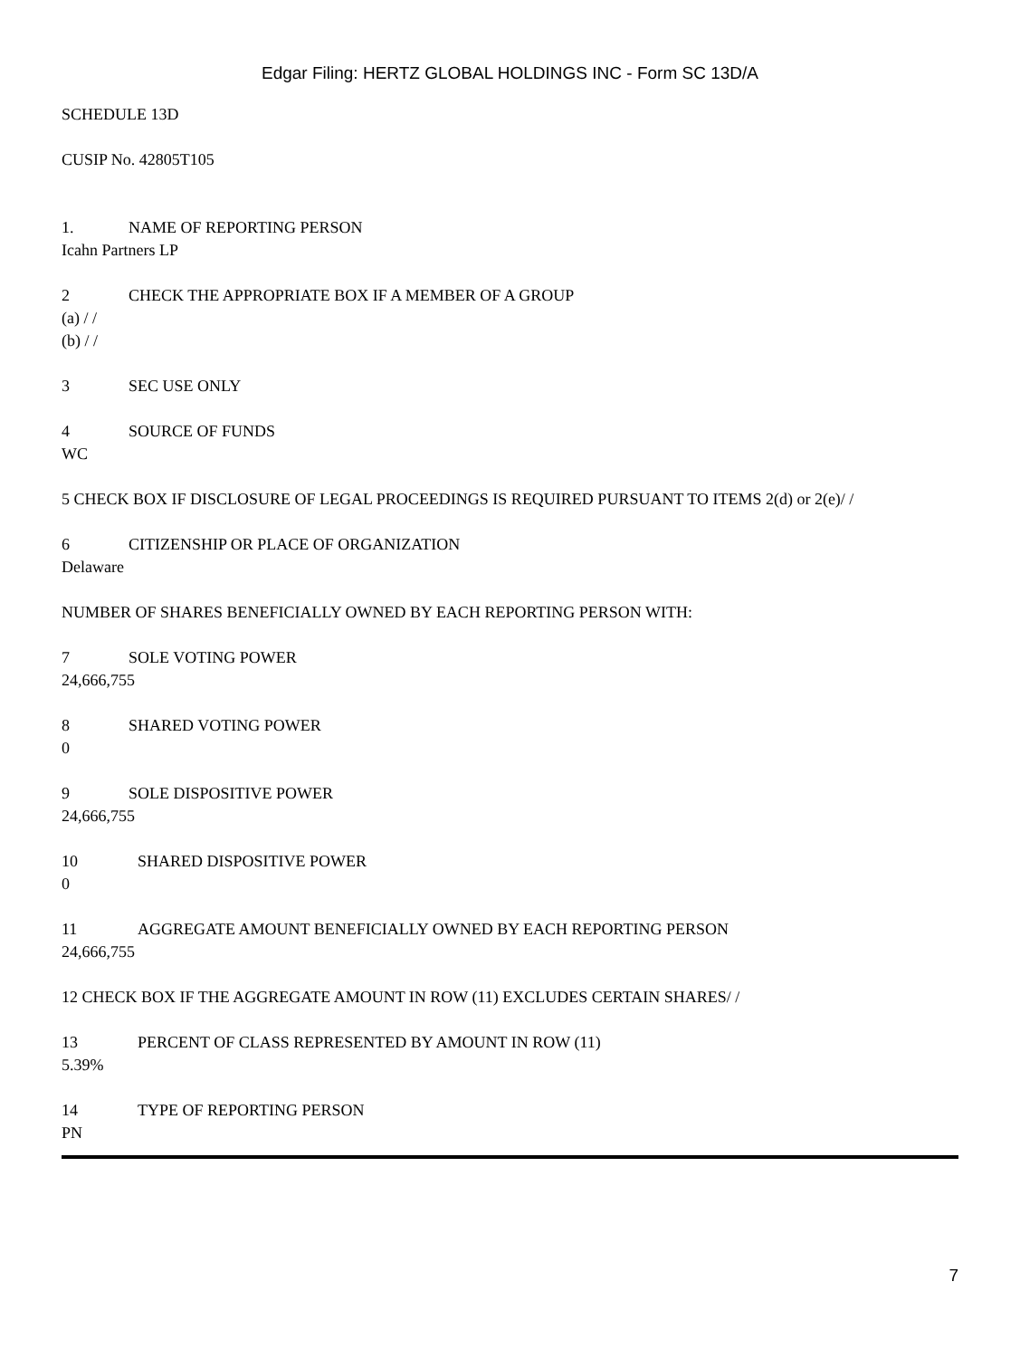Edgar Filing: HERTZ GLOBAL HOLDINGS INC - Form SC 13D/A
SCHEDULE 13D
CUSIP No. 42805T105
1. NAME OF REPORTING PERSON
Icahn Partners LP
2 CHECK THE APPROPRIATE BOX IF A MEMBER OF A GROUP
(a) / /
(b) / /
3 SEC USE ONLY
4 SOURCE OF FUNDS
WC
5 CHECK BOX IF DISCLOSURE OF LEGAL PROCEEDINGS IS REQUIRED PURSUANT TO ITEMS 2(d) or 2(e)/ /
6 CITIZENSHIP OR PLACE OF ORGANIZATION
Delaware
NUMBER OF SHARES BENEFICIALLY OWNED BY EACH REPORTING PERSON WITH:
7 SOLE VOTING POWER
24,666,755
8 SHARED VOTING POWER
0
9 SOLE DISPOSITIVE POWER
24,666,755
10 SHARED DISPOSITIVE POWER
0
11 AGGREGATE AMOUNT BENEFICIALLY OWNED BY EACH REPORTING PERSON
24,666,755
12 CHECK BOX IF THE AGGREGATE AMOUNT IN ROW (11) EXCLUDES CERTAIN SHARES/ /
13 PERCENT OF CLASS REPRESENTED BY AMOUNT IN ROW (11)
5.39%
14 TYPE OF REPORTING PERSON
PN
7